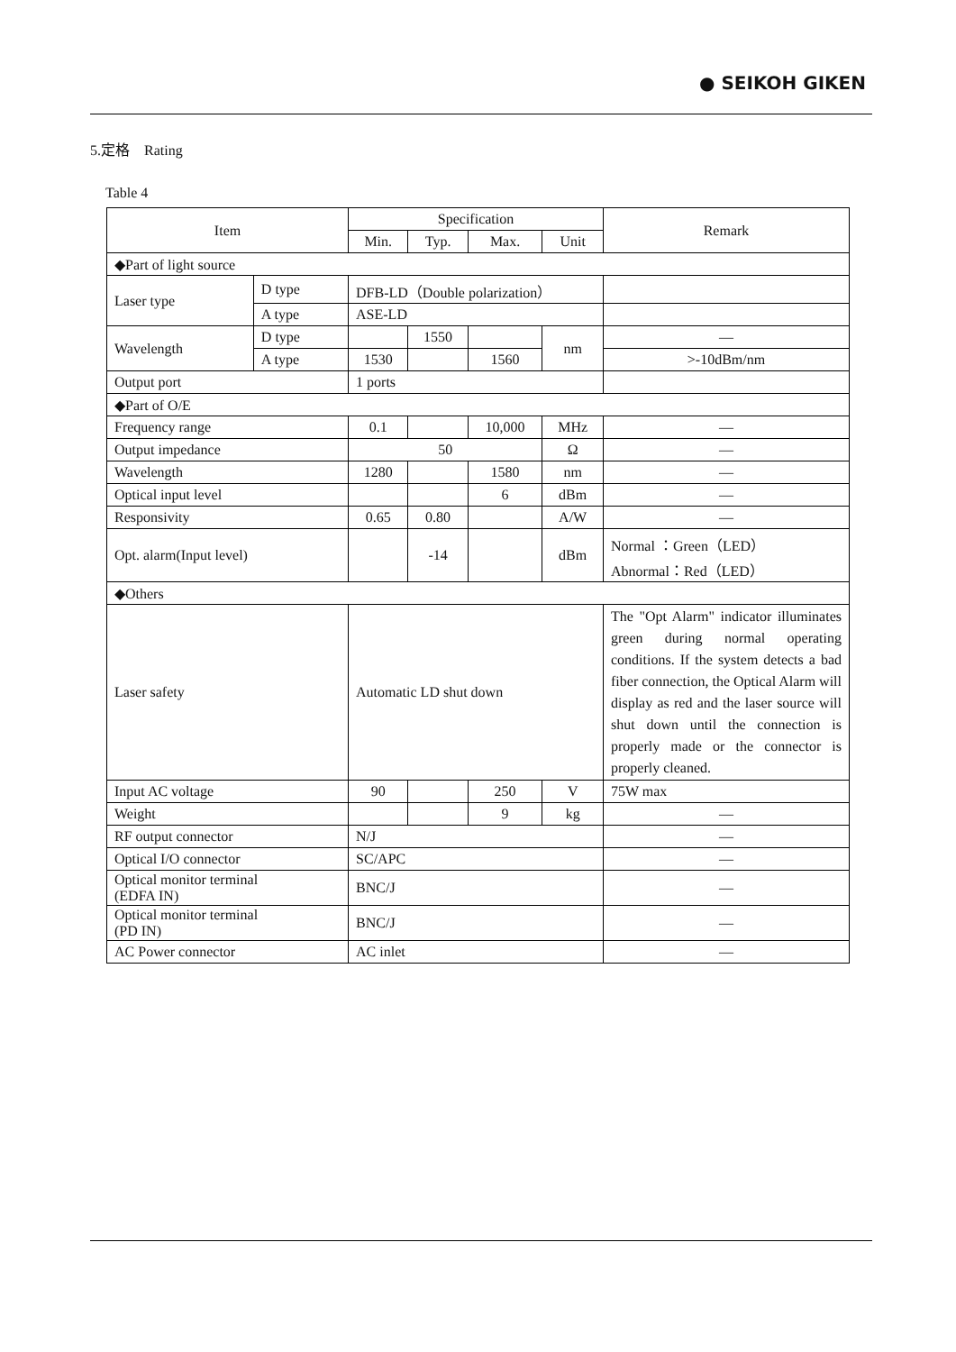● SEIKOH GIKEN
5.定格　Rating
Table 4
| Item | | Specification | | | | Remark |
| --- | --- | --- | --- | --- | --- | --- |
| | | Min. | Typ. | Max. | Unit | |
| ◆Part of light source | | | | | | |
| Laser type | D type | DFB-LD（Double polarization） | | | | |
| | A type | ASE-LD | | | | |
| Wavelength | D type | | 1550 | | nm | — |
| | A type | 1530 | | 1560 | | >-10dBm/nm |
| Output port | | 1 ports | | | | |
| ◆Part of O/E | | | | | | |
| Frequency range | | 0.1 | | 10,000 | MHz | — |
| Output impedance | | 50 | | | Ω | — |
| Wavelength | | 1280 | | 1580 | nm | — |
| Optical input level | | | | 6 | dBm | — |
| Responsivity | | 0.65 | 0.80 | | A/W | — |
| Opt. alarm(Input level) | | | -14 | | dBm | Normal ：Green（LED） Abnormal：Red（LED） |
| ◆Others | | | | | | |
| Laser safety | | Automatic LD shut down | | | | The "Opt Alarm" indicator illuminates green during normal operating conditions. If the system detects a bad fiber connection, the Optical Alarm will display as red and the laser source will shut down until the connection is properly made or the connector is properly cleaned. |
| Input AC voltage | | 90 | | 250 | V | 75W max |
| Weight | | | | 9 | kg | — |
| RF output connector | | N/J | | | | — |
| Optical I/O connector | | SC/APC | | | | — |
| Optical monitor terminal (EDFA IN) | | BNC/J | | | | — |
| Optical monitor terminal (PD IN) | | BNC/J | | | | — |
| AC Power connector | | AC inlet | | | | — |